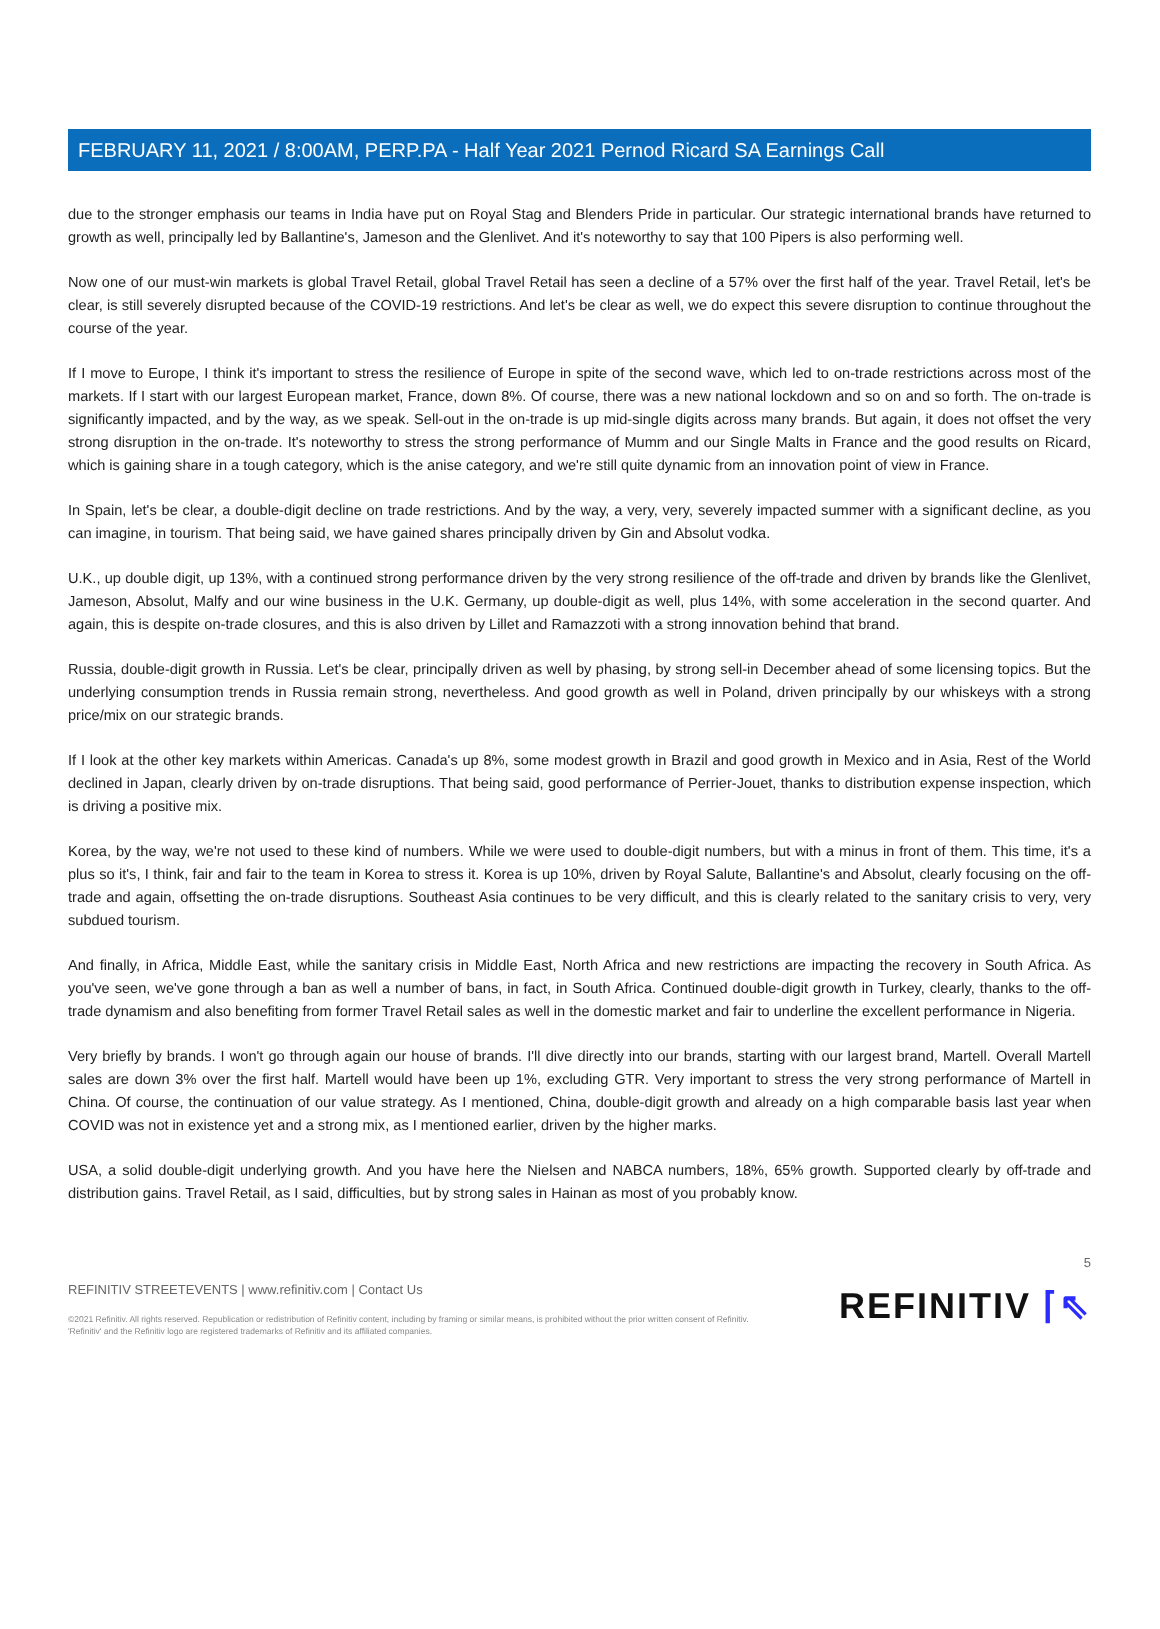FEBRUARY 11, 2021 / 8:00AM, PERP.PA - Half Year 2021 Pernod Ricard SA Earnings Call
due to the stronger emphasis our teams in India have put on Royal Stag and Blenders Pride in particular. Our strategic international brands have returned to growth as well, principally led by Ballantine's, Jameson and the Glenlivet. And it's noteworthy to say that 100 Pipers is also performing well.
Now one of our must-win markets is global Travel Retail, global Travel Retail has seen a decline of a 57% over the first half of the year. Travel Retail, let's be clear, is still severely disrupted because of the COVID-19 restrictions. And let's be clear as well, we do expect this severe disruption to continue throughout the course of the year.
If I move to Europe, I think it's important to stress the resilience of Europe in spite of the second wave, which led to on-trade restrictions across most of the markets. If I start with our largest European market, France, down 8%. Of course, there was a new national lockdown and so on and so forth. The on-trade is significantly impacted, and by the way, as we speak. Sell-out in the on-trade is up mid-single digits across many brands. But again, it does not offset the very strong disruption in the on-trade. It's noteworthy to stress the strong performance of Mumm and our Single Malts in France and the good results on Ricard, which is gaining share in a tough category, which is the anise category, and we're still quite dynamic from an innovation point of view in France.
In Spain, let's be clear, a double-digit decline on trade restrictions. And by the way, a very, very, severely impacted summer with a significant decline, as you can imagine, in tourism. That being said, we have gained shares principally driven by Gin and Absolut vodka.
U.K., up double digit, up 13%, with a continued strong performance driven by the very strong resilience of the off-trade and driven by brands like the Glenlivet, Jameson, Absolut, Malfy and our wine business in the U.K. Germany, up double-digit as well, plus 14%, with some acceleration in the second quarter. And again, this is despite on-trade closures, and this is also driven by Lillet and Ramazzoti with a strong innovation behind that brand.
Russia, double-digit growth in Russia. Let's be clear, principally driven as well by phasing, by strong sell-in December ahead of some licensing topics. But the underlying consumption trends in Russia remain strong, nevertheless. And good growth as well in Poland, driven principally by our whiskeys with a strong price/mix on our strategic brands.
If I look at the other key markets within Americas. Canada's up 8%, some modest growth in Brazil and good growth in Mexico and in Asia, Rest of the World declined in Japan, clearly driven by on-trade disruptions. That being said, good performance of Perrier-Jouet, thanks to distribution expense inspection, which is driving a positive mix.
Korea, by the way, we're not used to these kind of numbers. While we were used to double-digit numbers, but with a minus in front of them. This time, it's a plus so it's, I think, fair and fair to the team in Korea to stress it. Korea is up 10%, driven by Royal Salute, Ballantine's and Absolut, clearly focusing on the off-trade and again, offsetting the on-trade disruptions. Southeast Asia continues to be very difficult, and this is clearly related to the sanitary crisis to very, very subdued tourism.
And finally, in Africa, Middle East, while the sanitary crisis in Middle East, North Africa and new restrictions are impacting the recovery in South Africa. As you've seen, we've gone through a ban as well a number of bans, in fact, in South Africa. Continued double-digit growth in Turkey, clearly, thanks to the off-trade dynamism and also benefiting from former Travel Retail sales as well in the domestic market and fair to underline the excellent performance in Nigeria.
Very briefly by brands. I won't go through again our house of brands. I'll dive directly into our brands, starting with our largest brand, Martell. Overall Martell sales are down 3% over the first half. Martell would have been up 1%, excluding GTR. Very important to stress the very strong performance of Martell in China. Of course, the continuation of our value strategy. As I mentioned, China, double-digit growth and already on a high comparable basis last year when COVID was not in existence yet and a strong mix, as I mentioned earlier, driven by the higher marks.
USA, a solid double-digit underlying growth. And you have here the Nielsen and NABCA numbers, 18%, 65% growth. Supported clearly by off-trade and distribution gains. Travel Retail, as I said, difficulties, but by strong sales in Hainan as most of you probably know.
5
REFINITIV STREETEVENTS | www.refinitiv.com | Contact Us
©2021 Refinitiv. All rights reserved. Republication or redistribution of Refinitiv content, including by framing or similar means, is prohibited without the prior written consent of Refinitiv. 'Refinitiv' and the Refinitiv logo are registered trademarks of Refinitiv and its affiliated companies.
REFINITIV ⌈⇖